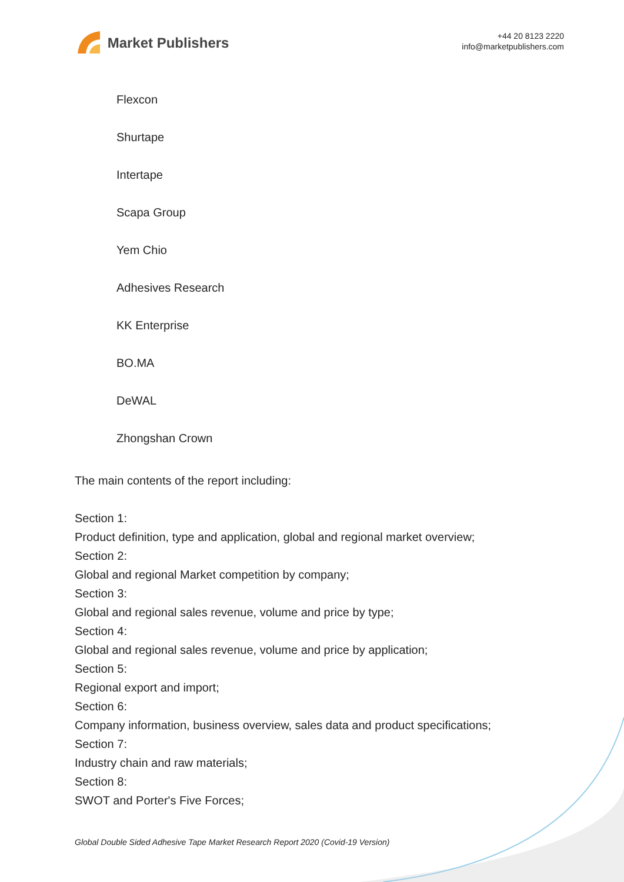Market Publishers
+44 20 8123 2220
info@marketpublishers.com
Flexcon
Shurtape
Intertape
Scapa Group
Yem Chio
Adhesives Research
KK Enterprise
BO.MA
DeWAL
Zhongshan Crown
The main contents of the report including:
Section 1:
Product definition, type and application, global and regional market overview;
Section 2:
Global and regional Market competition by company;
Section 3:
Global and regional sales revenue, volume and price by type;
Section 4:
Global and regional sales revenue, volume and price by application;
Section 5:
Regional export and import;
Section 6:
Company information, business overview, sales data and product specifications;
Section 7:
Industry chain and raw materials;
Section 8:
SWOT and Porter's Five Forces;
Global Double Sided Adhesive Tape Market Research Report 2020 (Covid-19 Version)